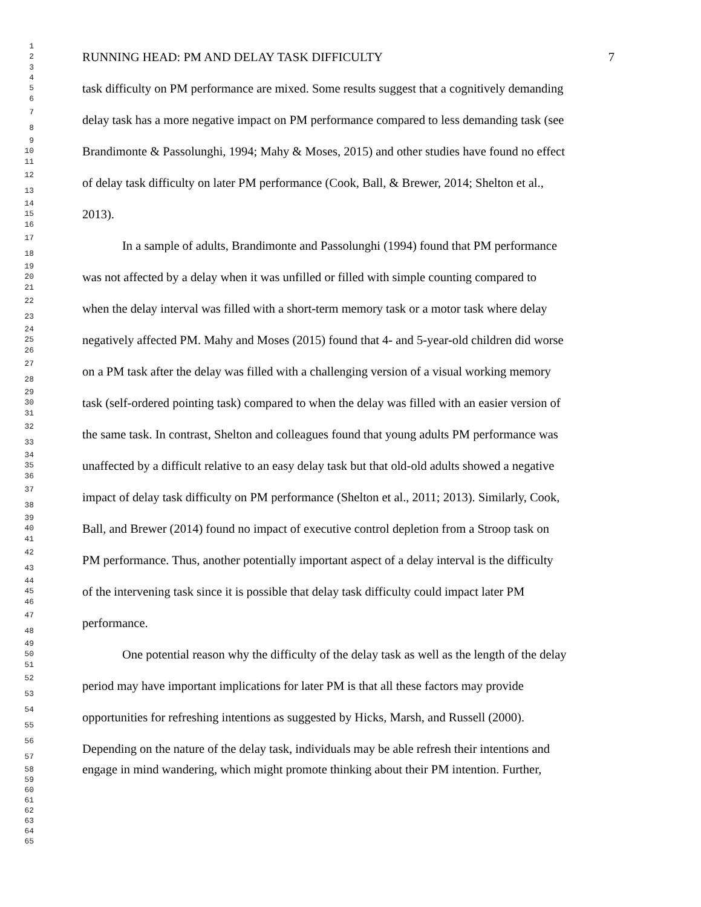1
2
3
RUNNING HEAD: PM AND DELAY TASK DIFFICULTY 7
4
5
6
task difficulty on PM performance are mixed. Some results suggest that a cognitively demanding
7
8
delay task has a more negative impact on PM performance compared to less demanding task (see
9
10
11
Brandimonte & Passolunghi, 1994; Mahy & Moses, 2015) and other studies have found no effect
12
13
of delay task difficulty on later PM performance (Cook, Ball, & Brewer, 2014; Shelton et al.,
14
15
16
2013).
17
18
In a sample of adults, Brandimonte and Passolunghi (1994) found that PM performance
19
20
21
was not affected by a delay when it was unfilled or filled with simple counting compared to
22
23
when the delay interval was filled with a short-term memory task or a motor task where delay
24
25
26
negatively affected PM. Mahy and Moses (2015) found that 4- and 5-year-old children did worse
27
28
on a PM task after the delay was filled with a challenging version of a visual working memory
29
30
31
task (self-ordered pointing task) compared to when the delay was filled with an easier version of
32
33
the same task. In contrast, Shelton and colleagues found that young adults PM performance was
34
35
36
unaffected by a difficult relative to an easy delay task but that old-old adults showed a negative
37
38
impact of delay task difficulty on PM performance (Shelton et al., 2011; 2013). Similarly, Cook,
39
40
41
Ball, and Brewer (2014) found no impact of executive control depletion from a Stroop task on
42
43
PM performance. Thus, another potentially important aspect of a delay interval is the difficulty
44
45
46
of the intervening task since it is possible that delay task difficulty could impact later PM
47
48
performance.
49
50
51
One potential reason why the difficulty of the delay task as well as the length of the delay
52
53
period may have important implications for later PM is that all these factors may provide
54
55
opportunities for refreshing intentions as suggested by Hicks, Marsh, and Russell (2000).
56
57
Depending on the nature of the delay task, individuals may be able refresh their intentions and
58
59
60
61
62
63
64
65
engage in mind wandering, which might promote thinking about their PM intention. Further,